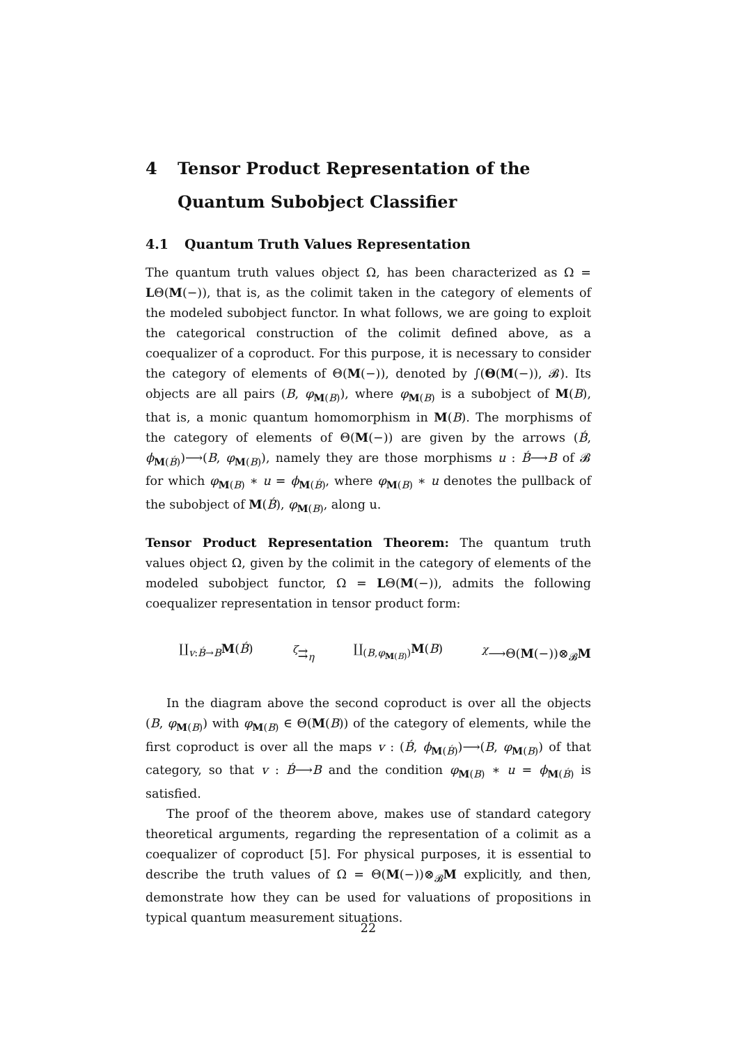4 Tensor Product Representation of the Quantum Subobject Classifier
4.1 Quantum Truth Values Representation
The quantum truth values object Ω, has been characterized as Ω = LΘ(M(−)), that is, as the colimit taken in the category of elements of the modeled subobject functor. In what follows, we are going to exploit the categorical construction of the colimit defined above, as a coequalizer of a coproduct. For this purpose, it is necessary to consider the category of elements of Θ(M(−)), denoted by ∫(Θ(M(−)), 𝓑). Its objects are all pairs (B, φ<sub>M(B)</sub>), where φ<sub>M(B)</sub> is a subobject of M(B), that is, a monic quantum homomorphism in M(B). The morphisms of the category of elements of Θ(M(−)) are given by the arrows (B́, ϕ<sub>M(B́)</sub>)⟶(B, φ<sub>M(B)</sub>), namely they are those morphisms u : B́⟶B of 𝓑 for which φ<sub>M(B)</sub> ∗ u = ϕ<sub>M(B́)</sub>, where φ<sub>M(B)</sub> ∗ u denotes the pullback of the subobject of M(B́), φ<sub>M(B)</sub>, along u.
Tensor Product Representation Theorem: The quantum truth values object Ω, given by the colimit in the category of elements of the modeled subobject functor, Ω = LΘ(M(−)), admits the following coequalizer representation in tensor product form:
∐<sub>v:B́→B</sub>M(B́) <sup>ζ</sup>⇉<sub>η</sub> ∐<sub>(B,φ<sub>M(B)</sub>)</sub>M(B) <sup>χ</sup>⟶Θ(M(−))⊗<sub>𝓑</sub>M
In the diagram above the second coproduct is over all the objects (B, φ<sub>M(B)</sub>) with φ<sub>M(B)</sub> ∈ Θ(M(B)) of the category of elements, while the first coproduct is over all the maps v : (B́, ϕ<sub>M(B́)</sub>)⟶(B, φ<sub>M(B)</sub>) of that category, so that v : B́⟶B and the condition φ<sub>M(B)</sub> ∗ u = ϕ<sub>M(B́)</sub> is satisfied.
The proof of the theorem above, makes use of standard category theoretical arguments, regarding the representation of a colimit as a coequalizer of coproduct [5]. For physical purposes, it is essential to describe the truth values of Ω = Θ(M(−))⊗<sub>𝓑</sub>M explicitly, and then, demonstrate how they can be used for valuations of propositions in typical quantum measurement situations.
22